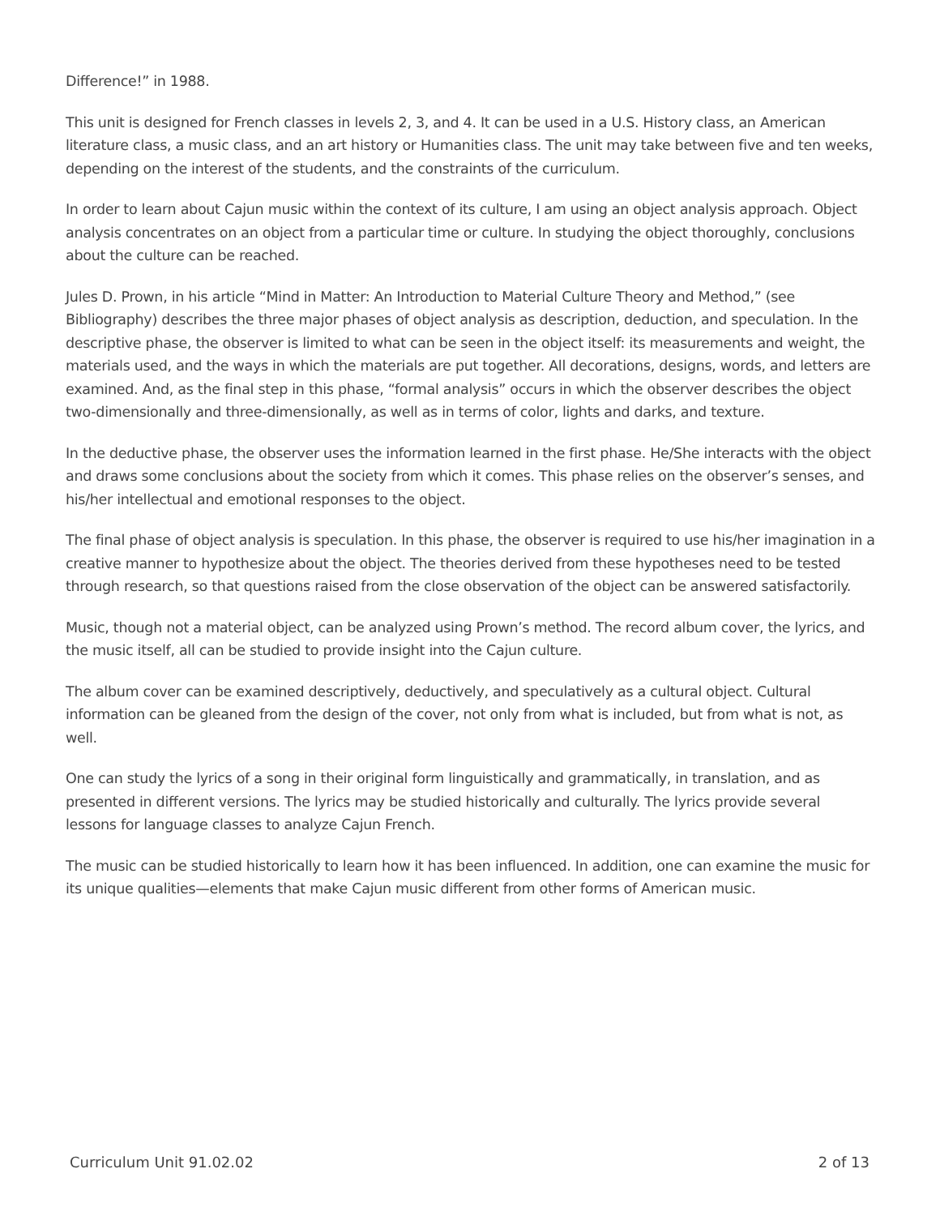Difference!” in 1988.
This unit is designed for French classes in levels 2, 3, and 4. It can be used in a U.S. History class, an American literature class, a music class, and an art history or Humanities class. The unit may take between five and ten weeks, depending on the interest of the students, and the constraints of the curriculum.
In order to learn about Cajun music within the context of its culture, I am using an object analysis approach. Object analysis concentrates on an object from a particular time or culture. In studying the object thoroughly, conclusions about the culture can be reached.
Jules D. Prown, in his article “Mind in Matter: An Introduction to Material Culture Theory and Method,” (see Bibliography) describes the three major phases of object analysis as description, deduction, and speculation. In the descriptive phase, the observer is limited to what can be seen in the object itself: its measurements and weight, the materials used, and the ways in which the materials are put together. All decorations, designs, words, and letters are examined. And, as the final step in this phase, “formal analysis” occurs in which the observer describes the object two-dimensionally and three-dimensionally, as well as in terms of color, lights and darks, and texture.
In the deductive phase, the observer uses the information learned in the first phase. He/She interacts with the object and draws some conclusions about the society from which it comes. This phase relies on the observer’s senses, and his/her intellectual and emotional responses to the object.
The final phase of object analysis is speculation. In this phase, the observer is required to use his/her imagination in a creative manner to hypothesize about the object. The theories derived from these hypotheses need to be tested through research, so that questions raised from the close observation of the object can be answered satisfactorily.
Music, though not a material object, can be analyzed using Prown’s method. The record album cover, the lyrics, and the music itself, all can be studied to provide insight into the Cajun culture.
The album cover can be examined descriptively, deductively, and speculatively as a cultural object. Cultural information can be gleaned from the design of the cover, not only from what is included, but from what is not, as well.
One can study the lyrics of a song in their original form linguistically and grammatically, in translation, and as presented in different versions. The lyrics may be studied historically and culturally. The lyrics provide several lessons for language classes to analyze Cajun French.
The music can be studied historically to learn how it has been influenced. In addition, one can examine the music for its unique qualities—elements that make Cajun music different from other forms of American music.
Curriculum Unit 91.02.02 2 of 13